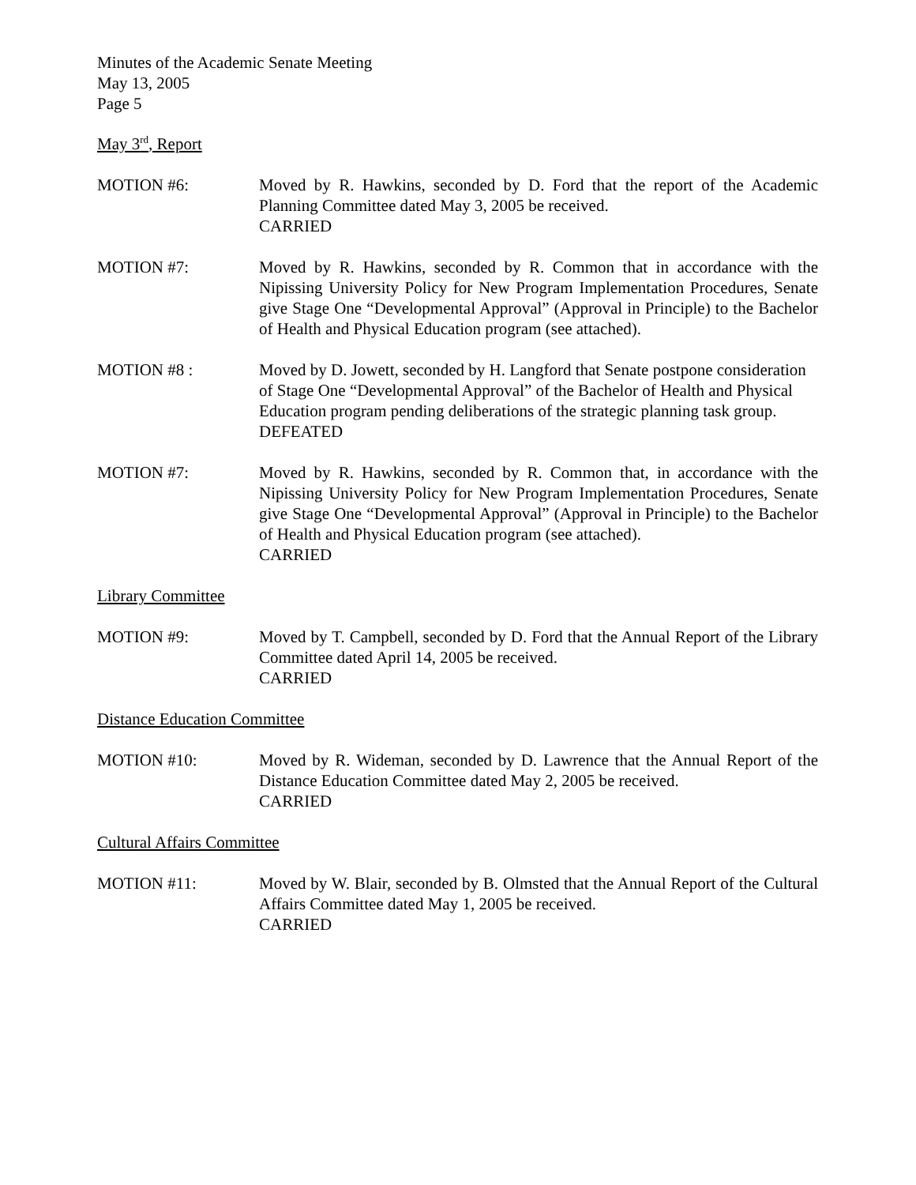Minutes of the Academic Senate Meeting
May 13, 2005
Page 5
May 3<sup>rd</sup>, Report
MOTION #6: Moved by R. Hawkins, seconded by D. Ford that the report of the Academic Planning Committee dated May 3, 2005 be received.
CARRIED
MOTION #7: Moved by R. Hawkins, seconded by R. Common that in accordance with the Nipissing University Policy for New Program Implementation Procedures, Senate give Stage One “Developmental Approval” (Approval in Principle) to the Bachelor of Health and Physical Education program (see attached).
MOTION #8 : Moved by D. Jowett, seconded by H. Langford that Senate postpone consideration of Stage One “Developmental Approval” of the Bachelor of Health and Physical Education program pending deliberations of the strategic planning task group.
DEFEATED
MOTION #7: Moved by R. Hawkins, seconded by R. Common that, in accordance with the Nipissing University Policy for New Program Implementation Procedures, Senate give Stage One “Developmental Approval” (Approval in Principle) to the Bachelor of Health and Physical Education program (see attached).
CARRIED
Library Committee
MOTION #9: Moved by T. Campbell, seconded by D. Ford that the Annual Report of the Library Committee dated April 14, 2005 be received.
CARRIED
Distance Education Committee
MOTION #10: Moved by R. Wideman, seconded by D. Lawrence that the Annual Report of the Distance Education Committee dated May 2, 2005 be received.
CARRIED
Cultural Affairs Committee
MOTION #11: Moved by W. Blair, seconded by B. Olmsted that the Annual Report of the Cultural Affairs Committee dated May 1, 2005 be received.
CARRIED